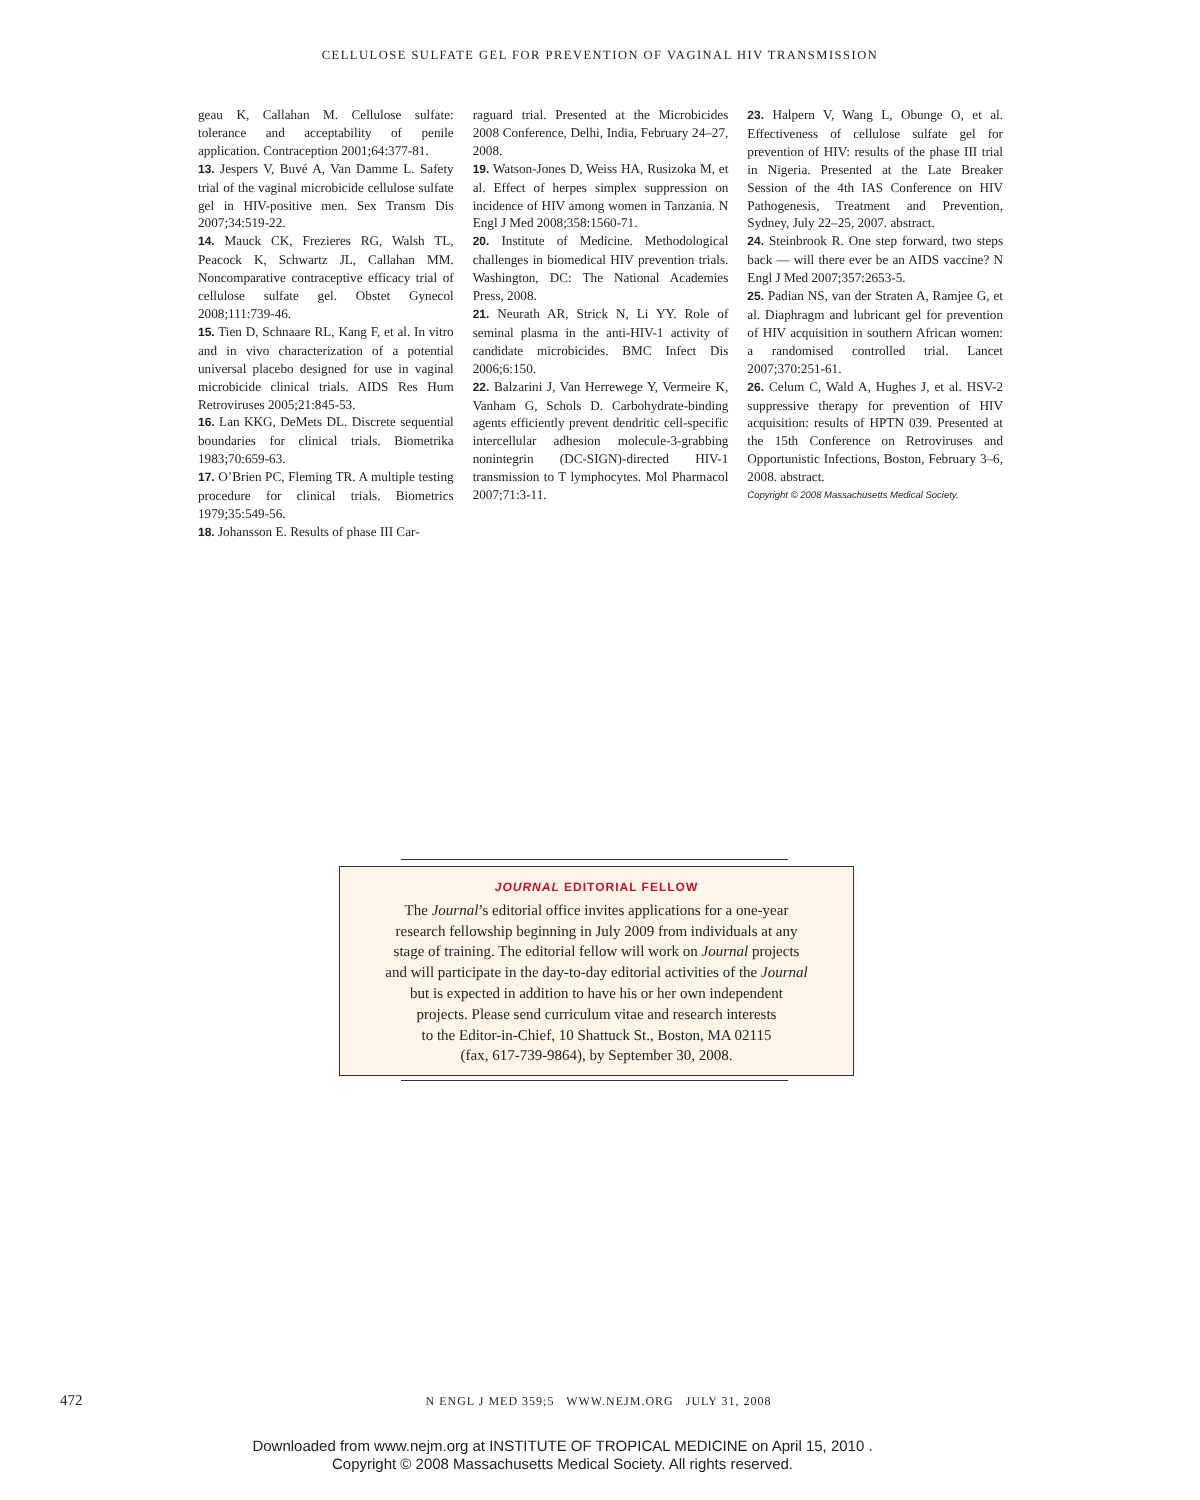CELLULOSE SULFATE GEL FOR PREVENTION OF VAGINAL HIV TRANSMISSION
geau K, Callahan M. Cellulose sulfate: tolerance and acceptability of penile application. Contraception 2001;64:377-81.
13. Jespers V, Buvé A, Van Damme L. Safety trial of the vaginal microbicide cellulose sulfate gel in HIV-positive men. Sex Transm Dis 2007;34:519-22.
14. Mauck CK, Frezieres RG, Walsh TL, Peacock K, Schwartz JL, Callahan MM. Noncomparative contraceptive efficacy trial of cellulose sulfate gel. Obstet Gynecol 2008;111:739-46.
15. Tien D, Schnaare RL, Kang F, et al. In vitro and in vivo characterization of a potential universal placebo designed for use in vaginal microbicide clinical trials. AIDS Res Hum Retroviruses 2005;21:845-53.
16. Lan KKG, DeMets DL. Discrete sequential boundaries for clinical trials. Biometrika 1983;70:659-63.
17. O’Brien PC, Fleming TR. A multiple testing procedure for clinical trials. Biometrics 1979;35:549-56.
18. Johansson E. Results of phase III Car-
raguard trial. Presented at the Microbicides 2008 Conference, Delhi, India, February 24–27, 2008.
19. Watson-Jones D, Weiss HA, Rusizoka M, et al. Effect of herpes simplex suppression on incidence of HIV among women in Tanzania. N Engl J Med 2008;358:1560-71.
20. Institute of Medicine. Methodological challenges in biomedical HIV prevention trials. Washington, DC: The National Academies Press, 2008.
21. Neurath AR, Strick N, Li YY. Role of seminal plasma in the anti-HIV-1 activity of candidate microbicides. BMC Infect Dis 2006;6:150.
22. Balzarini J, Van Herrewege Y, Vermeire K, Vanham G, Schols D. Carbohydrate-binding agents efficiently prevent dendritic cell-specific intercellular adhesion molecule-3-grabbing nonintegrin (DC-SIGN)-directed HIV-1 transmission to T lymphocytes. Mol Pharmacol 2007;71:3-11.
23. Halpern V, Wang L, Obunge O, et al. Effectiveness of cellulose sulfate gel for prevention of HIV: results of the phase III trial in Nigeria. Presented at the Late Breaker Session of the 4th IAS Conference on HIV Pathogenesis, Treatment and Prevention, Sydney, July 22–25, 2007. abstract.
24. Steinbrook R. One step forward, two steps back — will there ever be an AIDS vaccine? N Engl J Med 2007;357:2653-5.
25. Padian NS, van der Straten A, Ramjee G, et al. Diaphragm and lubricant gel for prevention of HIV acquisition in southern African women: a randomised controlled trial. Lancet 2007;370:251-61.
26. Celum C, Wald A, Hughes J, et al. HSV-2 suppressive therapy for prevention of HIV acquisition: results of HPTN 039. Presented at the 15th Conference on Retroviruses and Opportunistic Infections, Boston, February 3–6, 2008. abstract.
Copyright © 2008 Massachusetts Medical Society.
JOURNAL EDITORIAL FELLOW
The Journal’s editorial office invites applications for a one-year
research fellowship beginning in July 2009 from individuals at any
stage of training. The editorial fellow will work on Journal projects
and will participate in the day-to-day editorial activities of the Journal
but is expected in addition to have his or her own independent
projects. Please send curriculum vitae and research interests
to the Editor-in-Chief, 10 Shattuck St., Boston, MA 02115
(fax, 617-739-9864), by September 30, 2008.
472 N ENGL J MED 359;5 WWW.NEJM.ORG JULY 31, 2008
Downloaded from www.nejm.org at INSTITUTE OF TROPICAL MEDICINE on April 15, 2010 .
Copyright © 2008 Massachusetts Medical Society. All rights reserved.